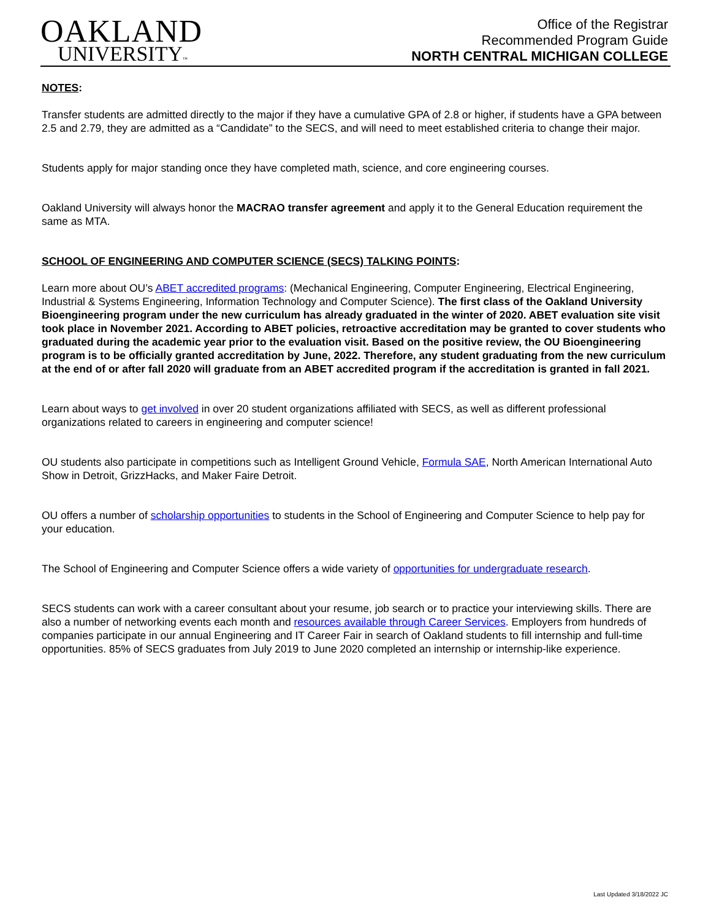OAKLAND
UNIVERSITY™
Office of the Registrar
Recommended Program Guide
NORTH CENTRAL MICHIGAN COLLEGE
NOTES:
Transfer students are admitted directly to the major if they have a cumulative GPA of 2.8 or higher, if students have a GPA between 2.5 and 2.79, they are admitted as a “Candidate” to the SECS, and will need to meet established criteria to change their major.
Students apply for major standing once they have completed math, science, and core engineering courses.
Oakland University will always honor the MACRAO transfer agreement and apply it to the General Education requirement the same as MTA.
SCHOOL OF ENGINEERING AND COMPUTER SCIENCE (SECS) TALKING POINTS:
Learn more about OU’s ABET accredited programs: (Mechanical Engineering, Computer Engineering, Electrical Engineering, Industrial & Systems Engineering, Information Technology and Computer Science). The first class of the Oakland University Bioengineering program under the new curriculum has already graduated in the winter of 2020. ABET evaluation site visit took place in November 2021. According to ABET policies, retroactive accreditation may be granted to cover students who graduated during the academic year prior to the evaluation visit. Based on the positive review, the OU Bioengineering program is to be officially granted accreditation by June, 2022. Therefore, any student graduating from the new curriculum at the end of or after fall 2020 will graduate from an ABET accredited program if the accreditation is granted in fall 2021.
Learn about ways to get involved in over 20 student organizations affiliated with SECS, as well as different professional organizations related to careers in engineering and computer science!
OU students also participate in competitions such as Intelligent Ground Vehicle, Formula SAE, North American International Auto Show in Detroit, GrizzHacks, and Maker Faire Detroit.
OU offers a number of scholarship opportunities to students in the School of Engineering and Computer Science to help pay for your education.
The School of Engineering and Computer Science offers a wide variety of opportunities for undergraduate research.
SECS students can work with a career consultant about your resume, job search or to practice your interviewing skills. There are also a number of networking events each month and resources available through Career Services. Employers from hundreds of companies participate in our annual Engineering and IT Career Fair in search of Oakland students to fill internship and full-time opportunities. 85% of SECS graduates from July 2019 to June 2020 completed an internship or internship-like experience.
Last Updated 3/18/2022 JC